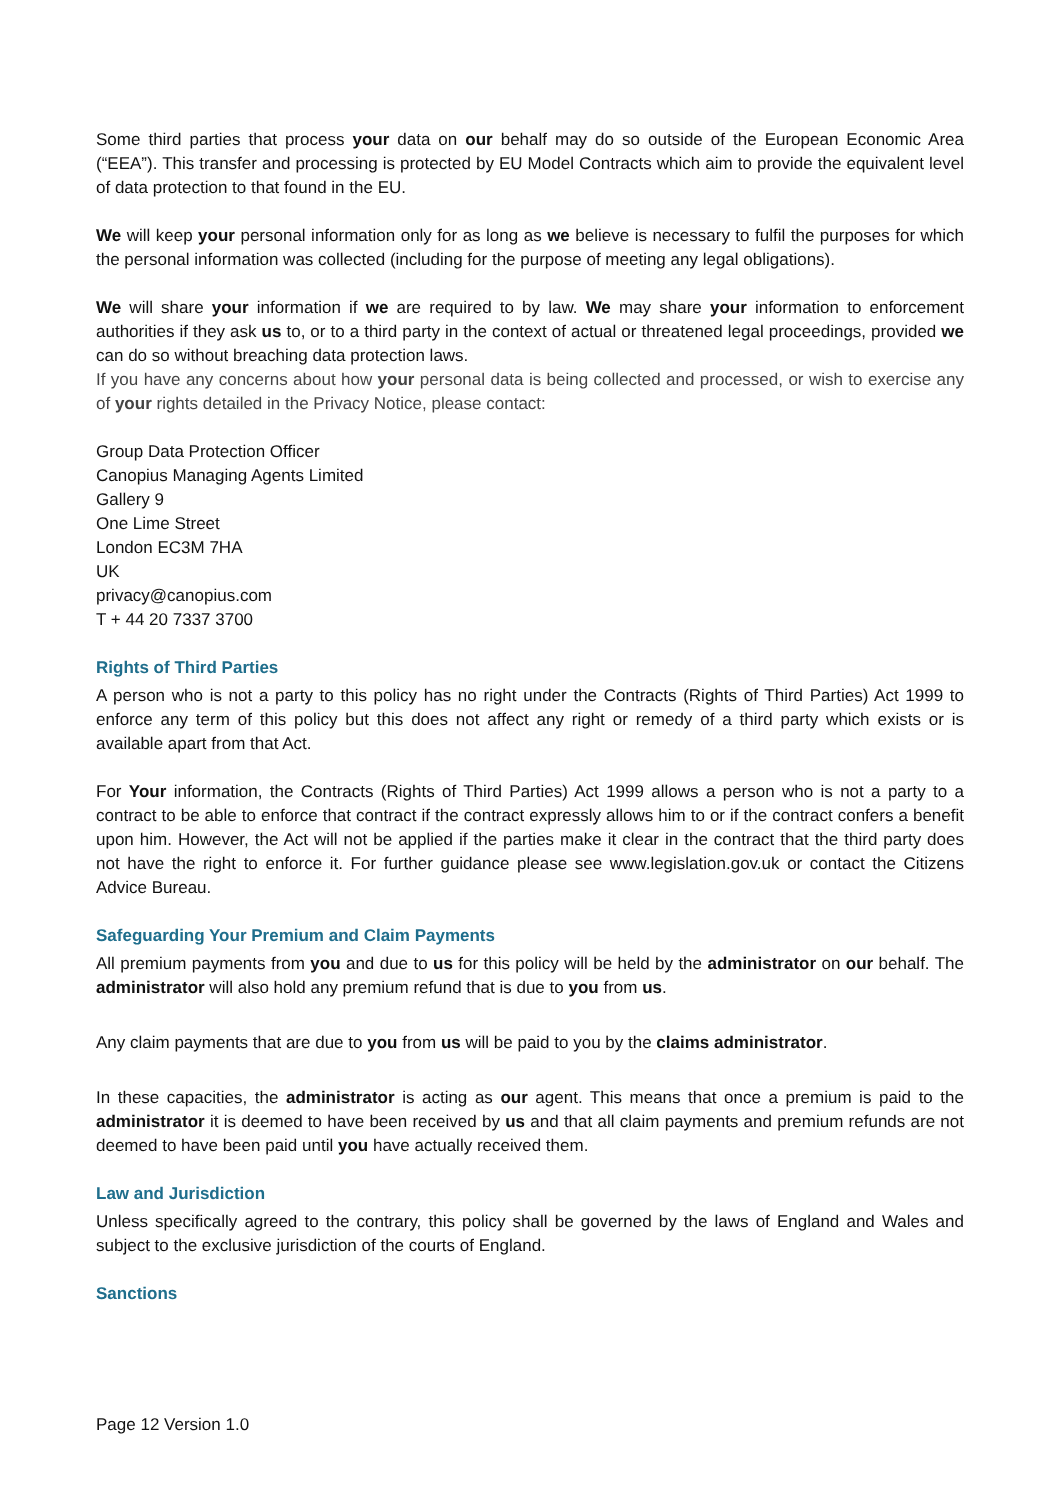Some third parties that process your data on our behalf may do so outside of the European Economic Area (“EEA”). This transfer and processing is protected by EU Model Contracts which aim to provide the equivalent level of data protection to that found in the EU.
We will keep your personal information only for as long as we believe is necessary to fulfil the purposes for which the personal information was collected (including for the purpose of meeting any legal obligations).
We will share your information if we are required to by law. We may share your information to enforcement authorities if they ask us to, or to a third party in the context of actual or threatened legal proceedings, provided we can do so without breaching data protection laws.
If you have any concerns about how your personal data is being collected and processed, or wish to exercise any of your rights detailed in the Privacy Notice, please contact:
Group Data Protection Officer
Canopius Managing Agents Limited
Gallery 9
One Lime Street
London EC3M 7HA
UK
privacy@canopius.com
T + 44 20 7337 3700
Rights of Third Parties
A person who is not a party to this policy has no right under the Contracts (Rights of Third Parties) Act 1999 to enforce any term of this policy but this does not affect any right or remedy of a third party which exists or is available apart from that Act.
For Your information, the Contracts (Rights of Third Parties) Act 1999 allows a person who is not a party to a contract to be able to enforce that contract if the contract expressly allows him to or if the contract confers a benefit upon him. However, the Act will not be applied if the parties make it clear in the contract that the third party does not have the right to enforce it. For further guidance please see www.legislation.gov.uk or contact the Citizens Advice Bureau.
Safeguarding Your Premium and Claim Payments
All premium payments from you and due to us for this policy will be held by the administrator on our behalf. The administrator will also hold any premium refund that is due to you from us.
Any claim payments that are due to you from us will be paid to you by the claims administrator.
In these capacities, the administrator is acting as our agent. This means that once a premium is paid to the administrator it is deemed to have been received by us and that all claim payments and premium refunds are not deemed to have been paid until you have actually received them.
Law and Jurisdiction
Unless specifically agreed to the contrary, this policy shall be governed by the laws of England and Wales and subject to the exclusive jurisdiction of the courts of England.
Sanctions
Page 12 Version 1.0